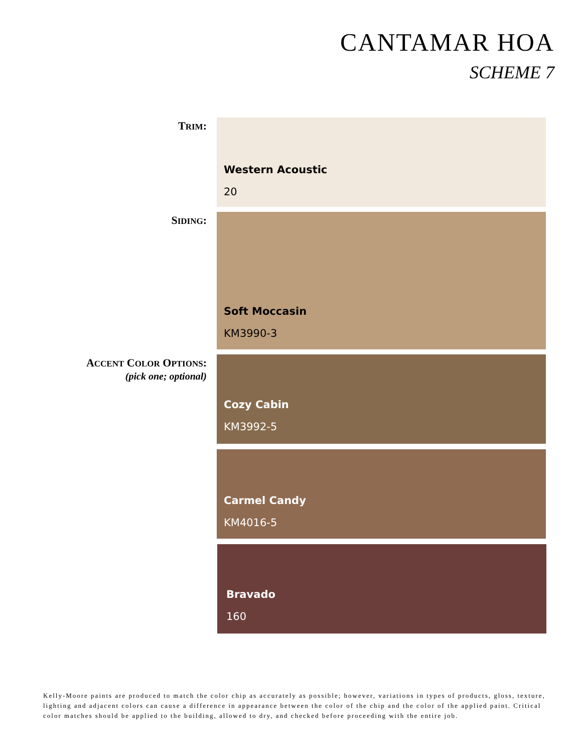CANTAMAR HOA
SCHEME 7
TRIM:
Western Acoustic
20
SIDING:
Soft Moccasin
KM3990-3
ACCENT COLOR OPTIONS:
(pick one; optional)
Cozy Cabin
KM3992-5
Carmel Candy
KM4016-5
Bravado
160
Kelly-Moore paints are produced to match the color chip as accurately as possible; however, variations in types of products, gloss, texture, lighting and adjacent colors can cause a difference in appearance between the color of the chip and the color of the applied paint. Critical color matches should be applied to the building, allowed to dry, and checked before proceeding with the entire job.